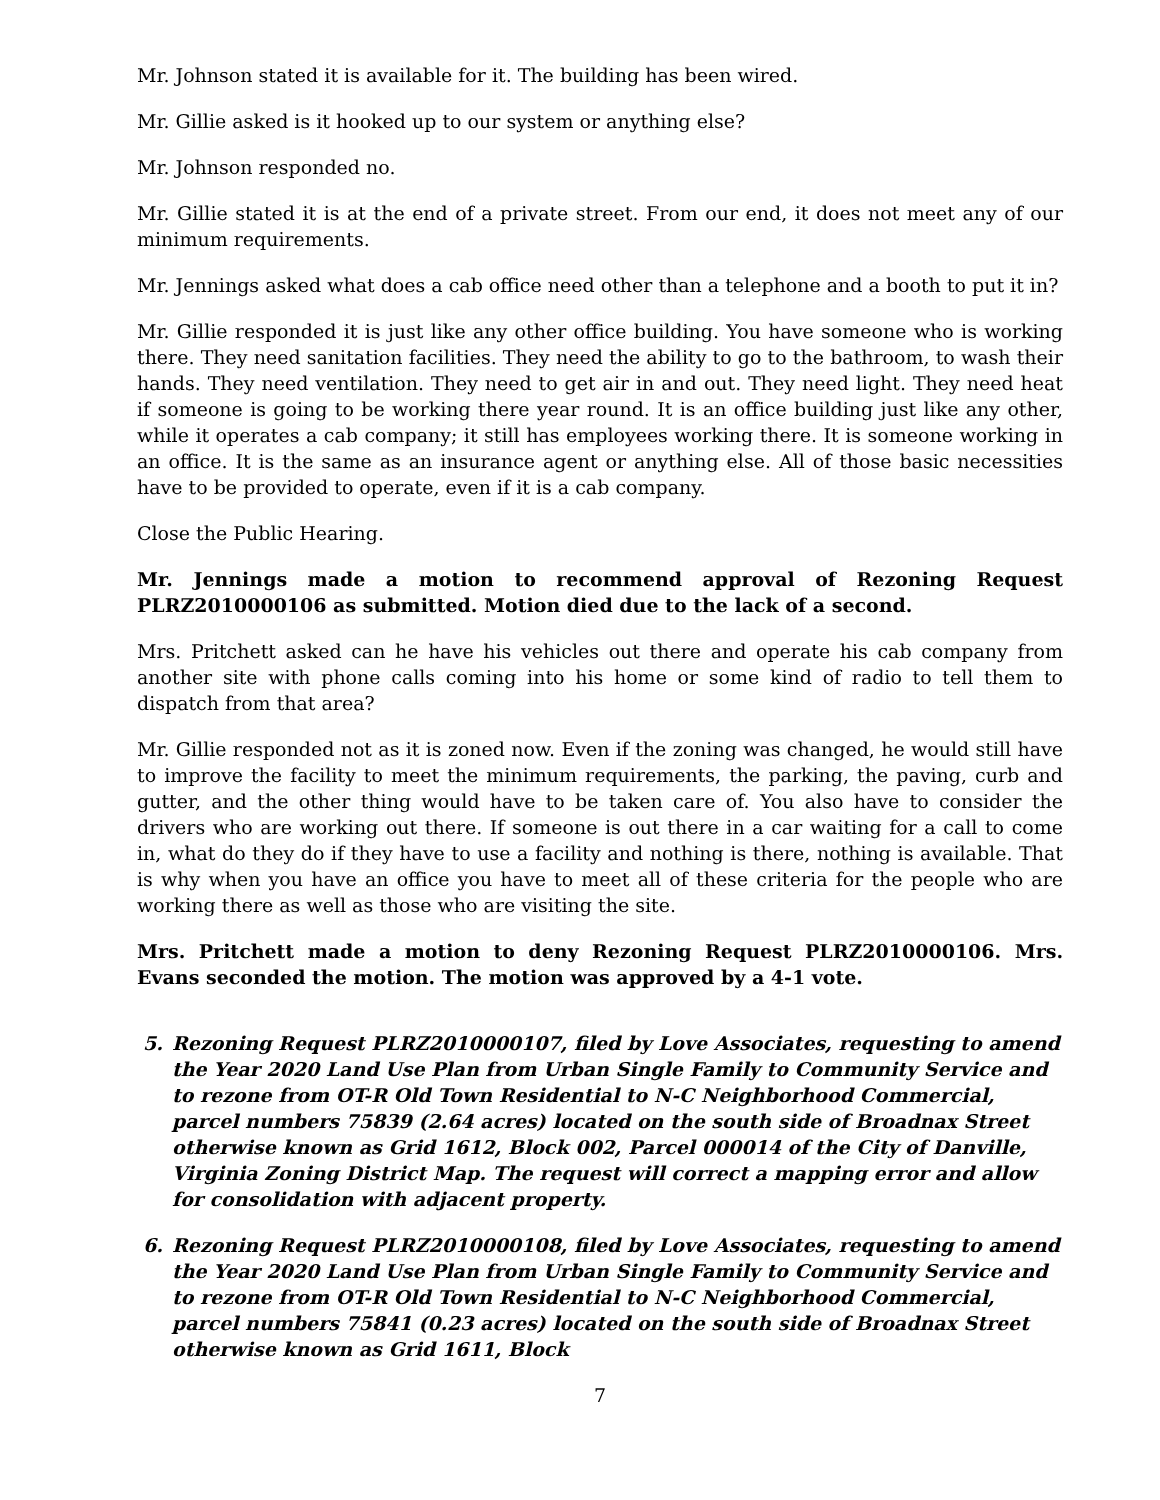Mr. Johnson stated it is available for it. The building has been wired.
Mr. Gillie asked is it hooked up to our system or anything else?
Mr. Johnson responded no.
Mr. Gillie stated it is at the end of a private street. From our end, it does not meet any of our minimum requirements.
Mr. Jennings asked what does a cab office need other than a telephone and a booth to put it in?
Mr. Gillie responded it is just like any other office building. You have someone who is working there. They need sanitation facilities. They need the ability to go to the bathroom, to wash their hands. They need ventilation. They need to get air in and out. They need light. They need heat if someone is going to be working there year round. It is an office building just like any other, while it operates a cab company; it still has employees working there. It is someone working in an office. It is the same as an insurance agent or anything else. All of those basic necessities have to be provided to operate, even if it is a cab company.
Close the Public Hearing.
Mr. Jennings made a motion to recommend approval of Rezoning Request PLRZ2010000106 as submitted. Motion died due to the lack of a second.
Mrs. Pritchett asked can he have his vehicles out there and operate his cab company from another site with phone calls coming into his home or some kind of radio to tell them to dispatch from that area?
Mr. Gillie responded not as it is zoned now. Even if the zoning was changed, he would still have to improve the facility to meet the minimum requirements, the parking, the paving, curb and gutter, and the other thing would have to be taken care of. You also have to consider the drivers who are working out there. If someone is out there in a car waiting for a call to come in, what do they do if they have to use a facility and nothing is there, nothing is available. That is why when you have an office you have to meet all of these criteria for the people who are working there as well as those who are visiting the site.
Mrs. Pritchett made a motion to deny Rezoning Request PLRZ2010000106. Mrs. Evans seconded the motion. The motion was approved by a 4-1 vote.
5. Rezoning Request PLRZ2010000107, filed by Love Associates, requesting to amend the Year 2020 Land Use Plan from Urban Single Family to Community Service and to rezone from OT-R Old Town Residential to N-C Neighborhood Commercial, parcel numbers 75839 (2.64 acres) located on the south side of Broadnax Street otherwise known as Grid 1612, Block 002, Parcel 000014 of the City of Danville, Virginia Zoning District Map. The request will correct a mapping error and allow for consolidation with adjacent property.
6. Rezoning Request PLRZ2010000108, filed by Love Associates, requesting to amend the Year 2020 Land Use Plan from Urban Single Family to Community Service and to rezone from OT-R Old Town Residential to N-C Neighborhood Commercial, parcel numbers 75841 (0.23 acres) located on the south side of Broadnax Street otherwise known as Grid 1611, Block
7